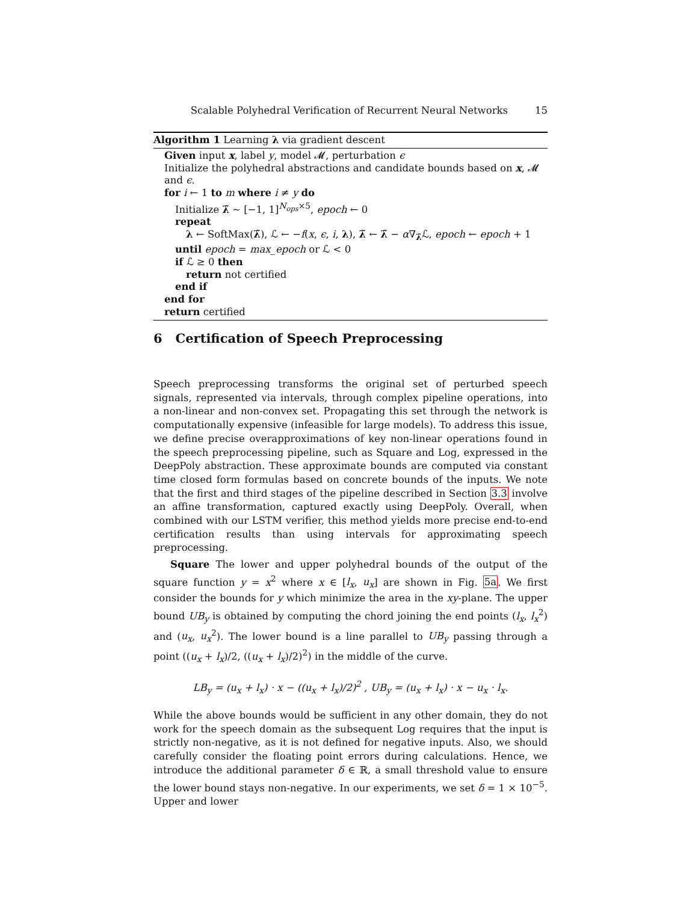Scalable Polyhedral Verification of Recurrent Neural Networks 15
Algorithm 1 Learning λ via gradient descent
Given input x, label y, model 𝓜, perturbation ϵ
Initialize the polyhedral abstractions and candidate bounds based on x, 𝓜 and ϵ.
for i ← 1 to m where i ≠ y do
Initialize λ̃ ∼ [−1, 1]<sup>N<sub>ops</sub>×5</sup>, epoch ← 0
repeat
λ ← SoftMax(λ̃), ℒ ← −f(x, ϵ, i, λ), λ̃ ← λ̃ − α∇<sub>λ̃</sub>ℒ, epoch ← epoch + 1
until epoch = max_epoch or ℒ < 0
if ℒ ≥ 0 then
return not certified
end if
end for
return certified
6 Certification of Speech Preprocessing
Speech preprocessing transforms the original set of perturbed speech signals, represented via intervals, through complex pipeline operations, into a non-linear and non-convex set. Propagating this set through the network is computationally expensive (infeasible for large models). To address this issue, we define precise overapproximations of key non-linear operations found in the speech preprocessing pipeline, such as Square and Log, expressed in the DeepPoly abstraction. These approximate bounds are computed via constant time closed form formulas based on concrete bounds of the inputs. We note that the first and third stages of the pipeline described in Section 3.3 involve an affine transformation, captured exactly using DeepPoly. Overall, when combined with our LSTM verifier, this method yields more precise end-to-end certification results than using intervals for approximating speech preprocessing.
Square The lower and upper polyhedral bounds of the output of the square function y = x<sup>2</sup> where x ∈ [l<sub>x</sub>, u<sub>x</sub>] are shown in Fig. 5a. We first consider the bounds for y which minimize the area in the xy-plane. The upper bound UB<sub>y</sub> is obtained by computing the chord joining the end points (l<sub>x</sub>, l<sub>x</sub><sup>2</sup>) and (u<sub>x</sub>, u<sub>x</sub><sup>2</sup>). The lower bound is a line parallel to UB<sub>y</sub> passing through a point ((u<sub>x</sub> + l<sub>x</sub>)/2, ((u<sub>x</sub> + l<sub>x</sub>)/2)<sup>2</sup>) in the middle of the curve.
LB<sub>y</sub> = (u<sub>x</sub> + l<sub>x</sub>) · x − ((u<sub>x</sub> + l<sub>x</sub>)/2)<sup>2</sup> , UB<sub>y</sub> = (u<sub>x</sub> + l<sub>x</sub>) · x − u<sub>x</sub> · l<sub>x</sub>.
While the above bounds would be sufficient in any other domain, they do not work for the speech domain as the subsequent Log requires that the input is strictly non-negative, as it is not defined for negative inputs. Also, we should carefully consider the floating point errors during calculations. Hence, we introduce the additional parameter δ ∈ ℝ, a small threshold value to ensure the lower bound stays non-negative. In our experiments, we set δ = 1 × 10<sup>−5</sup>. Upper and lower